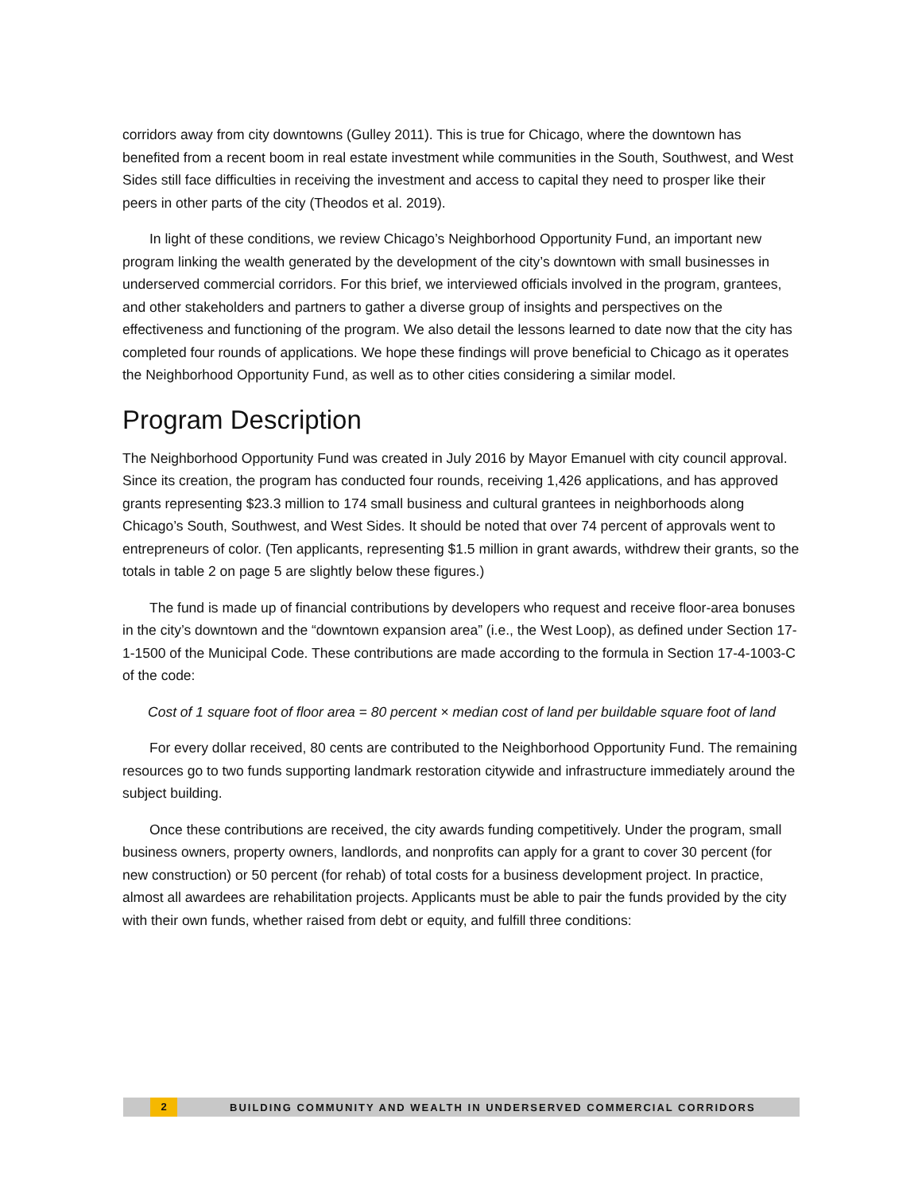corridors away from city downtowns (Gulley 2011). This is true for Chicago, where the downtown has benefited from a recent boom in real estate investment while communities in the South, Southwest, and West Sides still face difficulties in receiving the investment and access to capital they need to prosper like their peers in other parts of the city (Theodos et al. 2019).
In light of these conditions, we review Chicago’s Neighborhood Opportunity Fund, an important new program linking the wealth generated by the development of the city’s downtown with small businesses in underserved commercial corridors. For this brief, we interviewed officials involved in the program, grantees, and other stakeholders and partners to gather a diverse group of insights and perspectives on the effectiveness and functioning of the program. We also detail the lessons learned to date now that the city has completed four rounds of applications. We hope these findings will prove beneficial to Chicago as it operates the Neighborhood Opportunity Fund, as well as to other cities considering a similar model.
Program Description
The Neighborhood Opportunity Fund was created in July 2016 by Mayor Emanuel with city council approval. Since its creation, the program has conducted four rounds, receiving 1,426 applications, and has approved grants representing $23.3 million to 174 small business and cultural grantees in neighborhoods along Chicago’s South, Southwest, and West Sides. It should be noted that over 74 percent of approvals went to entrepreneurs of color. (Ten applicants, representing $1.5 million in grant awards, withdrew their grants, so the totals in table 2 on page 5 are slightly below these figures.)
The fund is made up of financial contributions by developers who request and receive floor-area bonuses in the city’s downtown and the “downtown expansion area” (i.e., the West Loop), as defined under Section 17-1-1500 of the Municipal Code. These contributions are made according to the formula in Section 17-4-1003-C of the code:
Cost of 1 square foot of floor area = 80 percent × median cost of land per buildable square foot of land
For every dollar received, 80 cents are contributed to the Neighborhood Opportunity Fund. The remaining resources go to two funds supporting landmark restoration citywide and infrastructure immediately around the subject building.
Once these contributions are received, the city awards funding competitively. Under the program, small business owners, property owners, landlords, and nonprofits can apply for a grant to cover 30 percent (for new construction) or 50 percent (for rehab) of total costs for a business development project. In practice, almost all awardees are rehabilitation projects. Applicants must be able to pair the funds provided by the city with their own funds, whether raised from debt or equity, and fulfill three conditions:
2 BUILDING COMMUNITY AND WEALTH IN UNDERSERVED COMMERCIAL CORRIDORS